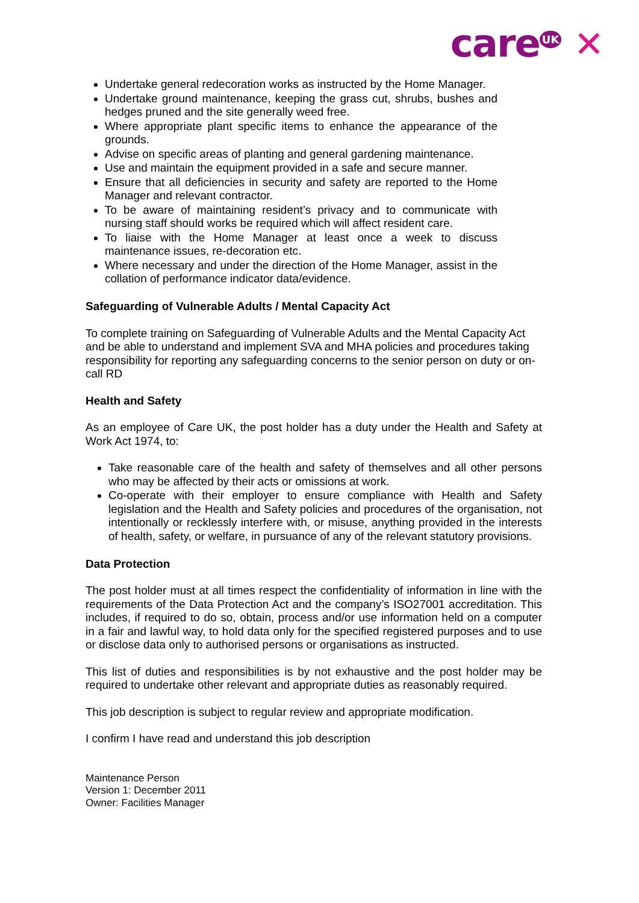care<sup>UK</sup> ✕
Undertake general redecoration works as instructed by the Home Manager.
Undertake ground maintenance, keeping the grass cut, shrubs, bushes and hedges pruned and the site generally weed free.
Where appropriate plant specific items to enhance the appearance of the grounds.
Advise on specific areas of planting and general gardening maintenance.
Use and maintain the equipment provided in a safe and secure manner.
Ensure that all deficiencies in security and safety are reported to the Home Manager and relevant contractor.
To be aware of maintaining resident’s privacy and to communicate with nursing staff should works be required which will affect resident care.
To liaise with the Home Manager at least once a week to discuss maintenance issues, re-decoration etc.
Where necessary and under the direction of the Home Manager, assist in the collation of performance indicator data/evidence.
Safeguarding of Vulnerable Adults / Mental Capacity Act
To complete training on Safeguarding of Vulnerable Adults and the Mental Capacity Act and be able to understand and implement SVA and MHA policies and procedures taking responsibility for reporting any safeguarding concerns to the senior person on duty or on-call RD
Health and Safety
As an employee of Care UK, the post holder has a duty under the Health and Safety at Work Act 1974, to:
Take reasonable care of the health and safety of themselves and all other persons who may be affected by their acts or omissions at work.
Co-operate with their employer to ensure compliance with Health and Safety legislation and the Health and Safety policies and procedures of the organisation, not intentionally or recklessly interfere with, or misuse, anything provided in the interests of health, safety, or welfare, in pursuance of any of the relevant statutory provisions.
Data Protection
The post holder must at all times respect the confidentiality of information in line with the requirements of the Data Protection Act and the company’s ISO27001 accreditation. This includes, if required to do so, obtain, process and/or use information held on a computer in a fair and lawful way, to hold data only for the specified registered purposes and to use or disclose data only to authorised persons or organisations as instructed.
This list of duties and responsibilities is by not exhaustive and the post holder may be required to undertake other relevant and appropriate duties as reasonably required.
This job description is subject to regular review and appropriate modification.
I confirm I have read and understand this job description
Maintenance Person
Version 1: December 2011
Owner: Facilities Manager